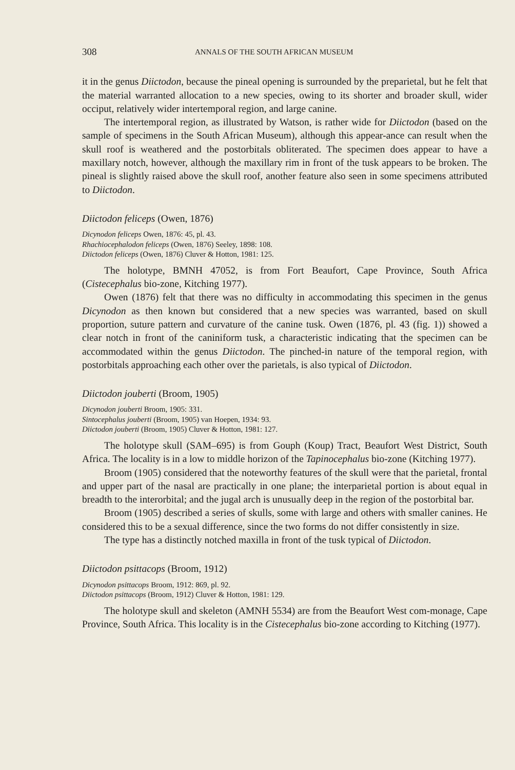308 ANNALS OF THE SOUTH AFRICAN MUSEUM
it in the genus Diictodon, because the pineal opening is surrounded by the preparietal, but he felt that the material warranted allocation to a new species, owing to its shorter and broader skull, wider occiput, relatively wider intertemporal region, and large canine.
The intertemporal region, as illustrated by Watson, is rather wide for Diictodon (based on the sample of specimens in the South African Museum), although this appear-ance can result when the skull roof is weathered and the postorbitals obliterated. The specimen does appear to have a maxillary notch, however, although the maxillary rim in front of the tusk appears to be broken. The pineal is slightly raised above the skull roof, another feature also seen in some specimens attributed to Diictodon.
Diictodon feliceps (Owen, 1876)
Dicynodon feliceps Owen, 1876: 45, pl. 43.
Rhachiocephalodon feliceps (Owen, 1876) Seeley, 1898: 108.
Diictodon feliceps (Owen, 1876) Cluver & Hotton, 1981: 125.
The holotype, BMNH 47052, is from Fort Beaufort, Cape Province, South Africa (Cistecephalus bio-zone, Kitching 1977).
Owen (1876) felt that there was no difficulty in accommodating this specimen in the genus Dicynodon as then known but considered that a new species was warranted, based on skull proportion, suture pattern and curvature of the canine tusk. Owen (1876, pl. 43 (fig. 1)) showed a clear notch in front of the caniniform tusk, a characteristic indicating that the specimen can be accommodated within the genus Diictodon. The pinched-in nature of the temporal region, with postorbitals approaching each other over the parietals, is also typical of Diictodon.
Diictodon jouberti (Broom, 1905)
Dicynodon jouberti Broom, 1905: 331.
Sintocephalus jouberti (Broom, 1905) van Hoepen, 1934: 93.
Diictodon jouberti (Broom, 1905) Cluver & Hotton, 1981: 127.
The holotype skull (SAM–695) is from Gouph (Koup) Tract, Beaufort West District, South Africa. The locality is in a low to middle horizon of the Tapinocephalus bio-zone (Kitching 1977).
Broom (1905) considered that the noteworthy features of the skull were that the parietal, frontal and upper part of the nasal are practically in one plane; the interparietal portion is about equal in breadth to the interorbital; and the jugal arch is unusually deep in the region of the postorbital bar.
Broom (1905) described a series of skulls, some with large and others with smaller canines. He considered this to be a sexual difference, since the two forms do not differ consistently in size.
The type has a distinctly notched maxilla in front of the tusk typical of Diictodon.
Diictodon psittacops (Broom, 1912)
Dicynodon psittacops Broom, 1912: 869, pl. 92.
Diictodon psittacops (Broom, 1912) Cluver & Hotton, 1981: 129.
The holotype skull and skeleton (AMNH 5534) are from the Beaufort West com-monage, Cape Province, South Africa. This locality is in the Cistecephalus bio-zone according to Kitching (1977).